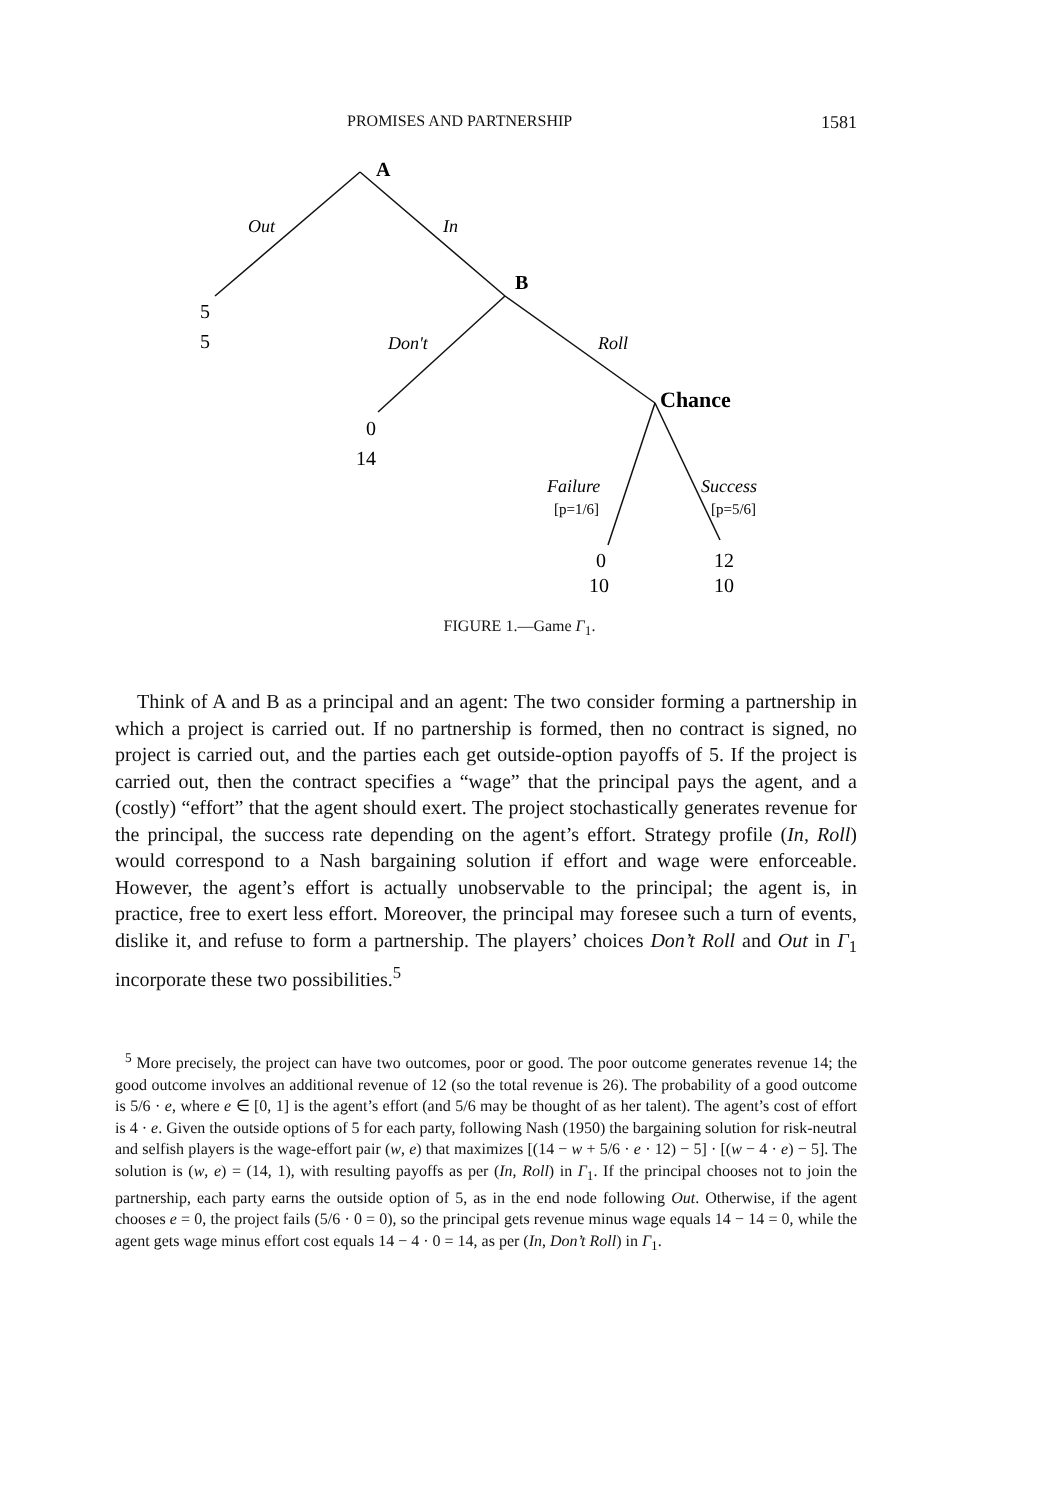PROMISES AND PARTNERSHIP 1581
A
B
Chance
Out
In
Don't
Roll
5
5
0
14
Failure
[p=1/6]
Success
[p=5/6]
0
10
12
10
FIGURE 1.—Game Γ<sub>1</sub>.
Think of A and B as a principal and an agent: The two consider forming a partnership in which a project is carried out. If no partnership is formed, then no contract is signed, no project is carried out, and the parties each get outside-option payoffs of 5. If the project is carried out, then the contract specifies a “wage” that the principal pays the agent, and a (costly) “effort” that the agent should exert. The project stochastically generates revenue for the principal, the success rate depending on the agent’s effort. Strategy profile (In, Roll) would correspond to a Nash bargaining solution if effort and wage were enforceable. However, the agent’s effort is actually unobservable to the principal; the agent is, in practice, free to exert less effort. Moreover, the principal may foresee such a turn of events, dislike it, and refuse to form a partnership. The players’ choices Don’t Roll and Out in Γ<sub>1</sub> incorporate these two possibilities.<sup>5</sup>
<sup>5</sup> More precisely, the project can have two outcomes, poor or good. The poor outcome generates revenue 14; the good outcome involves an additional revenue of 12 (so the total revenue is 26). The probability of a good outcome is 5/6 · e, where e ∈ [0, 1] is the agent’s effort (and 5/6 may be thought of as her talent). The agent’s cost of effort is 4 · e. Given the outside options of 5 for each party, following Nash (1950) the bargaining solution for risk-neutral and selfish players is the wage-effort pair (w, e) that maximizes [(14 − w + 5/6 · e · 12) − 5] · [(w − 4 · e) − 5]. The solution is (w, e) = (14, 1), with resulting payoffs as per (In, Roll) in Γ<sub>1</sub>. If the principal chooses not to join the partnership, each party earns the outside option of 5, as in the end node following Out. Otherwise, if the agent chooses e = 0, the project fails (5/6 · 0 = 0), so the principal gets revenue minus wage equals 14 − 14 = 0, while the agent gets wage minus effort cost equals 14 − 4 · 0 = 14, as per (In, Don’t Roll) in Γ<sub>1</sub>.